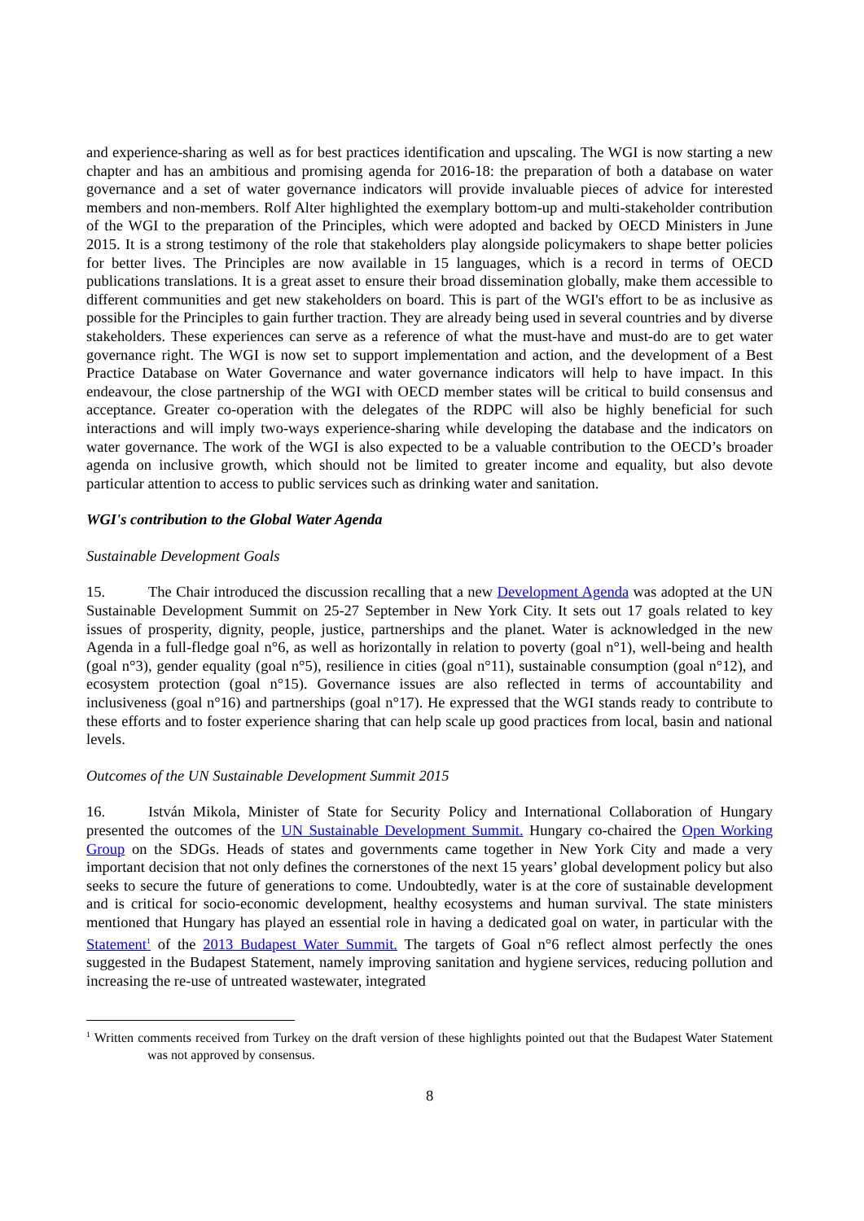and experience-sharing as well as for best practices identification and upscaling. The WGI is now starting a new chapter and has an ambitious and promising agenda for 2016-18: the preparation of both a database on water governance and a set of water governance indicators will provide invaluable pieces of advice for interested members and non-members. Rolf Alter highlighted the exemplary bottom-up and multi-stakeholder contribution of the WGI to the preparation of the Principles, which were adopted and backed by OECD Ministers in June 2015. It is a strong testimony of the role that stakeholders play alongside policymakers to shape better policies for better lives. The Principles are now available in 15 languages, which is a record in terms of OECD publications translations. It is a great asset to ensure their broad dissemination globally, make them accessible to different communities and get new stakeholders on board. This is part of the WGI's effort to be as inclusive as possible for the Principles to gain further traction. They are already being used in several countries and by diverse stakeholders. These experiences can serve as a reference of what the must-have and must-do are to get water governance right. The WGI is now set to support implementation and action, and the development of a Best Practice Database on Water Governance and water governance indicators will help to have impact. In this endeavour, the close partnership of the WGI with OECD member states will be critical to build consensus and acceptance. Greater co-operation with the delegates of the RDPC will also be highly beneficial for such interactions and will imply two-ways experience-sharing while developing the database and the indicators on water governance. The work of the WGI is also expected to be a valuable contribution to the OECD’s broader agenda on inclusive growth, which should not be limited to greater income and equality, but also devote particular attention to access to public services such as drinking water and sanitation.
WGI's contribution to the Global Water Agenda
Sustainable Development Goals
15. The Chair introduced the discussion recalling that a new Development Agenda was adopted at the UN Sustainable Development Summit on 25-27 September in New York City. It sets out 17 goals related to key issues of prosperity, dignity, people, justice, partnerships and the planet. Water is acknowledged in the new Agenda in a full-fledge goal n°6, as well as horizontally in relation to poverty (goal n°1), well-being and health (goal n°3), gender equality (goal n°5), resilience in cities (goal n°11), sustainable consumption (goal n°12), and ecosystem protection (goal n°15). Governance issues are also reflected in terms of accountability and inclusiveness (goal n°16) and partnerships (goal n°17). He expressed that the WGI stands ready to contribute to these efforts and to foster experience sharing that can help scale up good practices from local, basin and national levels.
Outcomes of the UN Sustainable Development Summit 2015
16. István Mikola, Minister of State for Security Policy and International Collaboration of Hungary presented the outcomes of the UN Sustainable Development Summit. Hungary co-chaired the Open Working Group on the SDGs. Heads of states and governments came together in New York City and made a very important decision that not only defines the cornerstones of the next 15 years’ global development policy but also seeks to secure the future of generations to come. Undoubtedly, water is at the core of sustainable development and is critical for socio-economic development, healthy ecosystems and human survival. The state ministers mentioned that Hungary has played an essential role in having a dedicated goal on water, in particular with the Statement<sup>1</sup> of the 2013 Budapest Water Summit. The targets of Goal n°6 reflect almost perfectly the ones suggested in the Budapest Statement, namely improving sanitation and hygiene services, reducing pollution and increasing the re-use of untreated wastewater, integrated
<sup>1</sup> Written comments received from Turkey on the draft version of these highlights pointed out that the Budapest Water Statement was not approved by consensus.
8